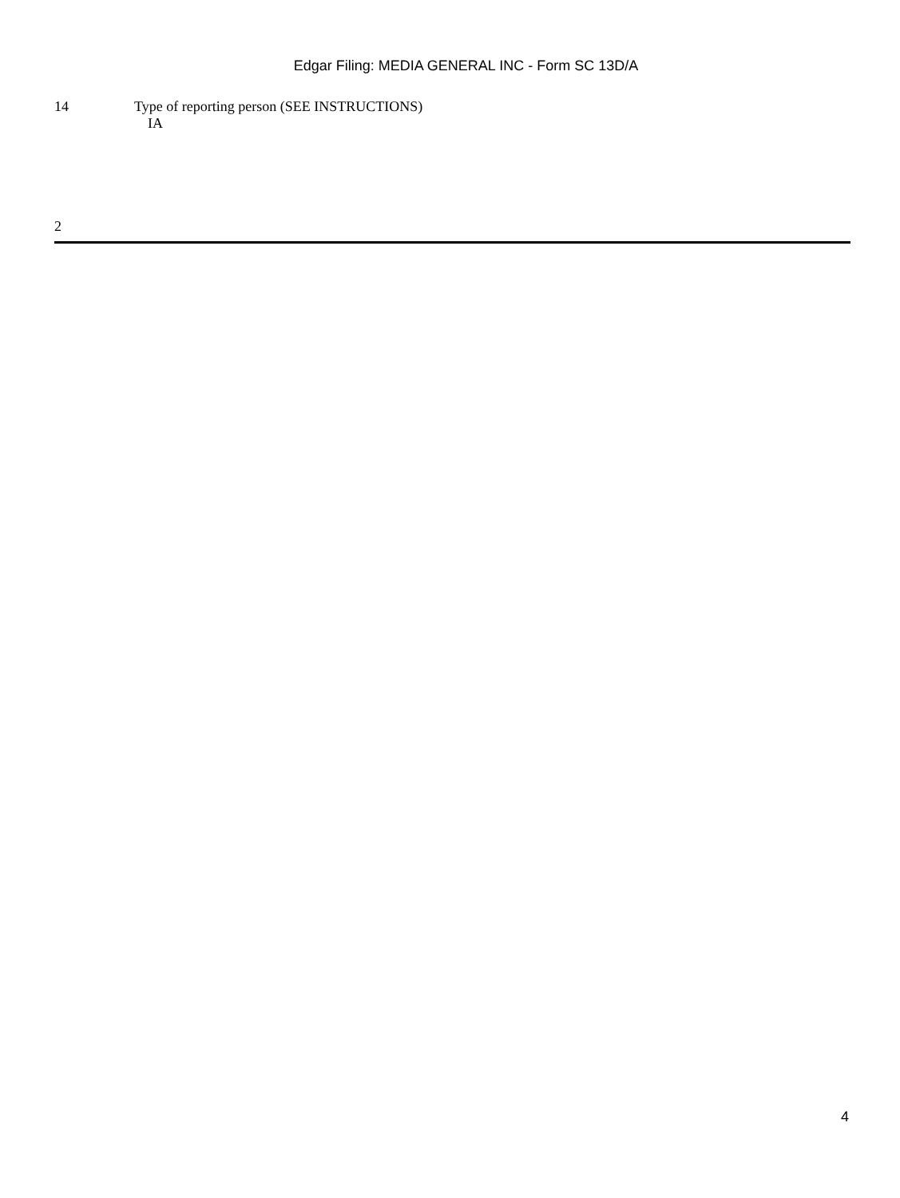Edgar Filing: MEDIA GENERAL INC - Form SC 13D/A
14 Type of reporting person (SEE INSTRUCTIONS)
IA
2
4